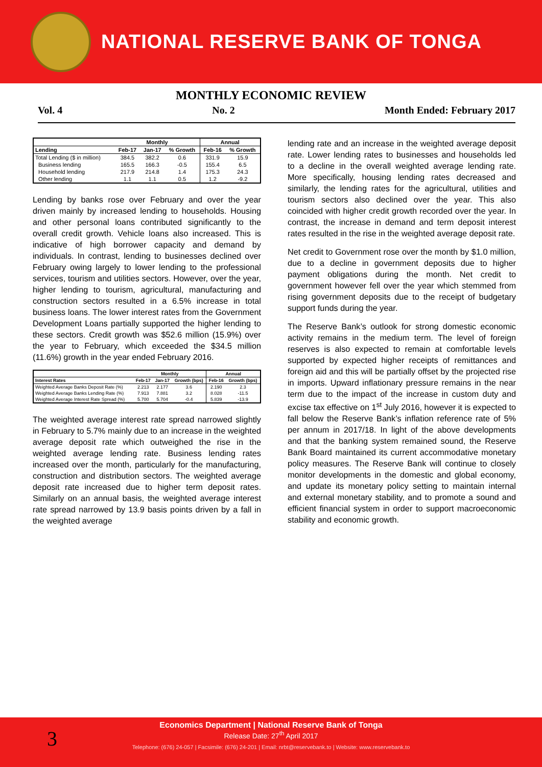NATIONAL RESERVE BANK OF TONGA
MONTHLY ECONOMIC REVIEW
Vol. 4 No. 2 Month Ended: February 2017
| | Monthly | | | Annual | |
| --- | --- | --- | --- | --- | --- |
| Lending | Feb-17 | Jan-17 | % Growth | Feb-16 | % Growth |
| Total Lending ($ in million) | 384.5 | 382.2 | 0.6 | 331.9 | 15.9 |
| Business lending | 165.5 | 166.3 | -0.5 | 155.4 | 6.5 |
| Household lending | 217.9 | 214.8 | 1.4 | 175.3 | 24.3 |
| Other lending | 1.1 | 1.1 | 0.5 | 1.2 | -9.2 |
Lending by banks rose over February and over the year driven mainly by increased lending to households. Housing and other personal loans contributed significantly to the overall credit growth. Vehicle loans also increased. This is indicative of high borrower capacity and demand by individuals. In contrast, lending to businesses declined over February owing largely to lower lending to the professional services, tourism and utilities sectors. However, over the year, higher lending to tourism, agricultural, manufacturing and construction sectors resulted in a 6.5% increase in total business loans. The lower interest rates from the Government Development Loans partially supported the higher lending to these sectors. Credit growth was $52.6 million (15.9%) over the year to February, which exceeded the $34.5 million (11.6%) growth in the year ended February 2016.
| | Monthly | | | Annual | |
| --- | --- | --- | --- | --- | --- |
| Interest Rates | Feb-17 | Jan-17 | Growth (bps) | Feb-16 | Growth (bps) |
| Weighted Average Banks Deposit Rate (%) | 2.213 | 2.177 | 3.6 | 2.190 | 2.3 |
| Weighted Average Banks Lending Rate (%) | 7.913 | 7.881 | 3.2 | 8.028 | -11.5 |
| Weighted Average Interest Rate Spread (%) | 5.700 | 5.704 | -0.4 | 5.839 | -13.9 |
The weighted average interest rate spread narrowed slightly in February to 5.7% mainly due to an increase in the weighted average deposit rate which outweighed the rise in the weighted average lending rate. Business lending rates increased over the month, particularly for the manufacturing, construction and distribution sectors. The weighted average deposit rate increased due to higher term deposit rates. Similarly on an annual basis, the weighted average interest rate spread narrowed by 13.9 basis points driven by a fall in the weighted average
lending rate and an increase in the weighted average deposit rate. Lower lending rates to businesses and households led to a decline in the overall weighted average lending rate. More specifically, housing lending rates decreased and similarly, the lending rates for the agricultural, utilities and tourism sectors also declined over the year. This also coincided with higher credit growth recorded over the year. In contrast, the increase in demand and term deposit interest rates resulted in the rise in the weighted average deposit rate.
Net credit to Government rose over the month by $1.0 million, due to a decline in government deposits due to higher payment obligations during the month. Net credit to government however fell over the year which stemmed from rising government deposits due to the receipt of budgetary support funds during the year.
The Reserve Bank’s outlook for strong domestic economic activity remains in the medium term. The level of foreign reserves is also expected to remain at comfortable levels supported by expected higher receipts of remittances and foreign aid and this will be partially offset by the projected rise in imports. Upward inflationary pressure remains in the near term due to the impact of the increase in custom duty and excise tax effective on 1<sup>st</sup> July 2016, however it is expected to fall below the Reserve Bank’s inflation reference rate of 5% per annum in 2017/18. In light of the above developments and that the banking system remained sound, the Reserve Bank Board maintained its current accommodative monetary policy measures. The Reserve Bank will continue to closely monitor developments in the domestic and global economy, and update its monetary policy setting to maintain internal and external monetary stability, and to promote a sound and efficient financial system in order to support macroeconomic stability and economic growth.
3
Economics Department | National Reserve Bank of Tonga
Release Date: 27<sup>th</sup> April 2017
Telephone: (676) 24-057 | Facsimile: (676) 24-201 | Email: nrbt@reservebank.to | Website: www.reservebank.to